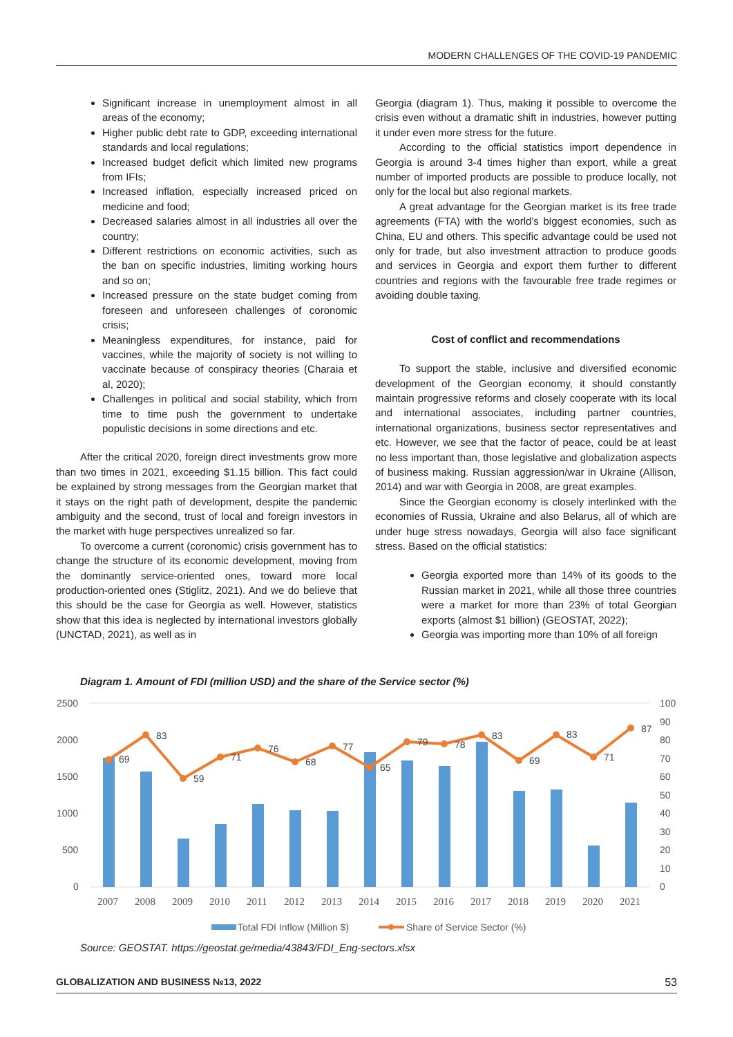MODERN CHALLENGES OF THE COVID-19 PANDEMIC
Significant increase in unemployment almost in all areas of the economy;
Higher public debt rate to GDP, exceeding international standards and local regulations;
Increased budget deficit which limited new programs from IFIs;
Increased inflation, especially increased priced on medicine and food;
Decreased salaries almost in all industries all over the country;
Different restrictions on economic activities, such as the ban on specific industries, limiting working hours and so on;
Increased pressure on the state budget coming from foreseen and unforeseen challenges of coronomic crisis;
Meaningless expenditures, for instance, paid for vaccines, while the majority of society is not willing to vaccinate because of conspiracy theories (Charaia et al, 2020);
Challenges in political and social stability, which from time to time push the government to undertake populistic decisions in some directions and etc.
After the critical 2020, foreign direct investments grow more than two times in 2021, exceeding $1.15 billion. This fact could be explained by strong messages from the Georgian market that it stays on the right path of development, despite the pandemic ambiguity and the second, trust of local and foreign investors in the market with huge perspectives unrealized so far.
To overcome a current (coronomic) crisis government has to change the structure of its economic development, moving from the dominantly service-oriented ones, toward more local production-oriented ones (Stiglitz, 2021). And we do believe that this should be the case for Georgia as well. However, statistics show that this idea is neglected by international investors globally (UNCTAD, 2021), as well as in
Georgia (diagram 1). Thus, making it possible to overcome the crisis even without a dramatic shift in industries, however putting it under even more stress for the future.
According to the official statistics import dependence in Georgia is around 3-4 times higher than export, while a great number of imported products are possible to produce locally, not only for the local but also regional markets.
A great advantage for the Georgian market is its free trade agreements (FTA) with the world’s biggest economies, such as China, EU and others. This specific advantage could be used not only for trade, but also investment attraction to produce goods and services in Georgia and export them further to different countries and regions with the favourable free trade regimes or avoiding double taxing.
Cost of conflict and recommendations
To support the stable, inclusive and diversified economic development of the Georgian economy, it should constantly maintain progressive reforms and closely cooperate with its local and international associates, including partner countries, international organizations, business sector representatives and etc. However, we see that the factor of peace, could be at least no less important than, those legislative and globalization aspects of business making. Russian aggression/war in Ukraine (Allison, 2014) and war with Georgia in 2008, are great examples.
Since the Georgian economy is closely interlinked with the economies of Russia, Ukraine and also Belarus, all of which are under huge stress nowadays, Georgia will also face significant stress. Based on the official statistics:
Georgia exported more than 14% of its goods to the Russian market in 2021, while all those three countries were a market for more than 23% of total Georgian exports (almost $1 billion) (GEOSTAT, 2022);
Georgia was importing more than 10% of all foreign
Diagram 1. Amount of FDI (million USD) and the share of the Service sector (%)
2500
2000
1500
1000
500
0
100
90
80
70
60
50
40
30
20
10
0
69
83
59
71
76
68
77
65
79
78
83
69
83
71
87
2007
2008
2009
2010
2011
2012
2013
2014
2015
2016
2017
2018
2019
2020
2021
Total FDI Inflow (Million $)
Share of Service Sector (%)
Source: GEOSTAT. https://geostat.ge/media/43843/FDI_Eng-sectors.xlsx
GLOBALIZATION AND BUSINESS №13, 2022 53